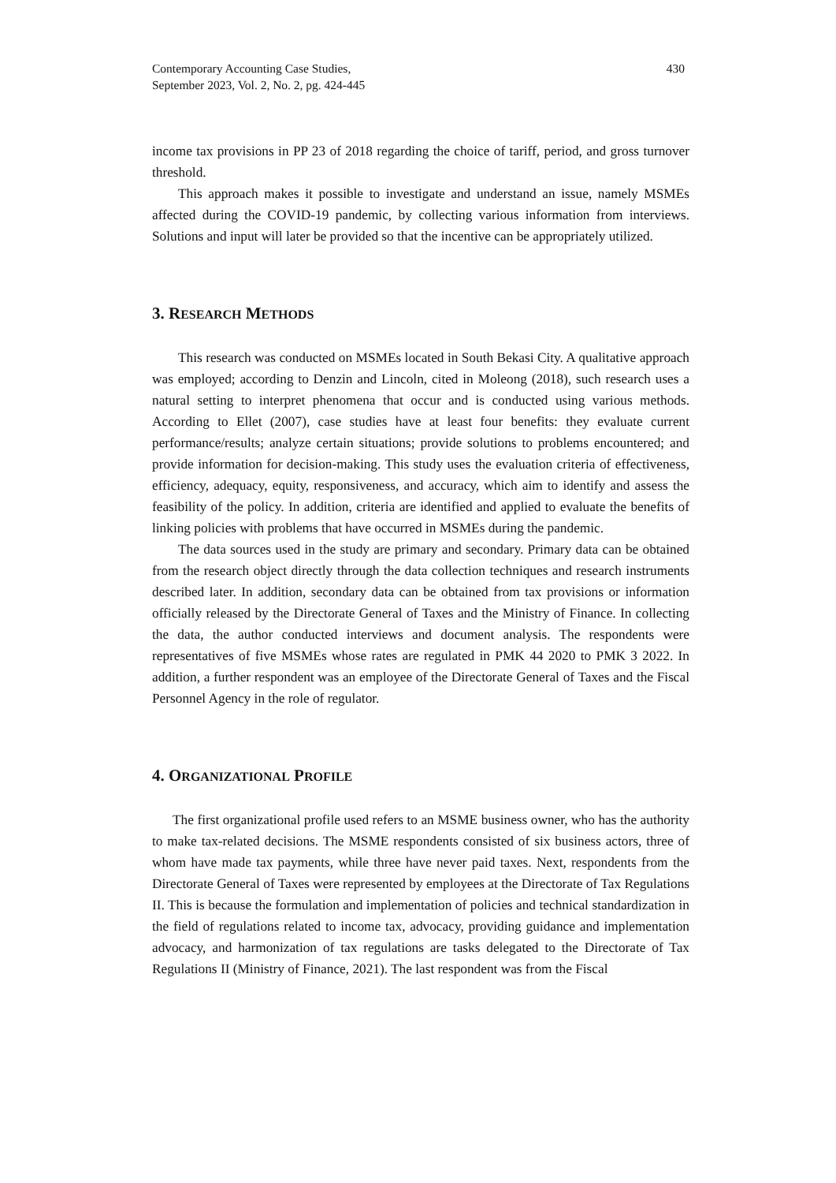Contemporary Accounting Case Studies,
September 2023, Vol. 2, No. 2, pg. 424-445
430
income tax provisions in PP 23 of 2018 regarding the choice of tariff, period, and gross turnover threshold.
This approach makes it possible to investigate and understand an issue, namely MSMEs affected during the COVID-19 pandemic, by collecting various information from interviews. Solutions and input will later be provided so that the incentive can be appropriately utilized.
3. RESEARCH METHODS
This research was conducted on MSMEs located in South Bekasi City. A qualitative approach was employed; according to Denzin and Lincoln, cited in Moleong (2018), such research uses a natural setting to interpret phenomena that occur and is conducted using various methods. According to Ellet (2007), case studies have at least four benefits: they evaluate current performance/results; analyze certain situations; provide solutions to problems encountered; and provide information for decision-making. This study uses the evaluation criteria of effectiveness, efficiency, adequacy, equity, responsiveness, and accuracy, which aim to identify and assess the feasibility of the policy. In addition, criteria are identified and applied to evaluate the benefits of linking policies with problems that have occurred in MSMEs during the pandemic.
The data sources used in the study are primary and secondary. Primary data can be obtained from the research object directly through the data collection techniques and research instruments described later. In addition, secondary data can be obtained from tax provisions or information officially released by the Directorate General of Taxes and the Ministry of Finance. In collecting the data, the author conducted interviews and document analysis. The respondents were representatives of five MSMEs whose rates are regulated in PMK 44 2020 to PMK 3 2022. In addition, a further respondent was an employee of the Directorate General of Taxes and the Fiscal Personnel Agency in the role of regulator.
4. ORGANIZATIONAL PROFILE
The first organizational profile used refers to an MSME business owner, who has the authority to make tax-related decisions. The MSME respondents consisted of six business actors, three of whom have made tax payments, while three have never paid taxes. Next, respondents from the Directorate General of Taxes were represented by employees at the Directorate of Tax Regulations II. This is because the formulation and implementation of policies and technical standardization in the field of regulations related to income tax, advocacy, providing guidance and implementation advocacy, and harmonization of tax regulations are tasks delegated to the Directorate of Tax Regulations II (Ministry of Finance, 2021). The last respondent was from the Fiscal